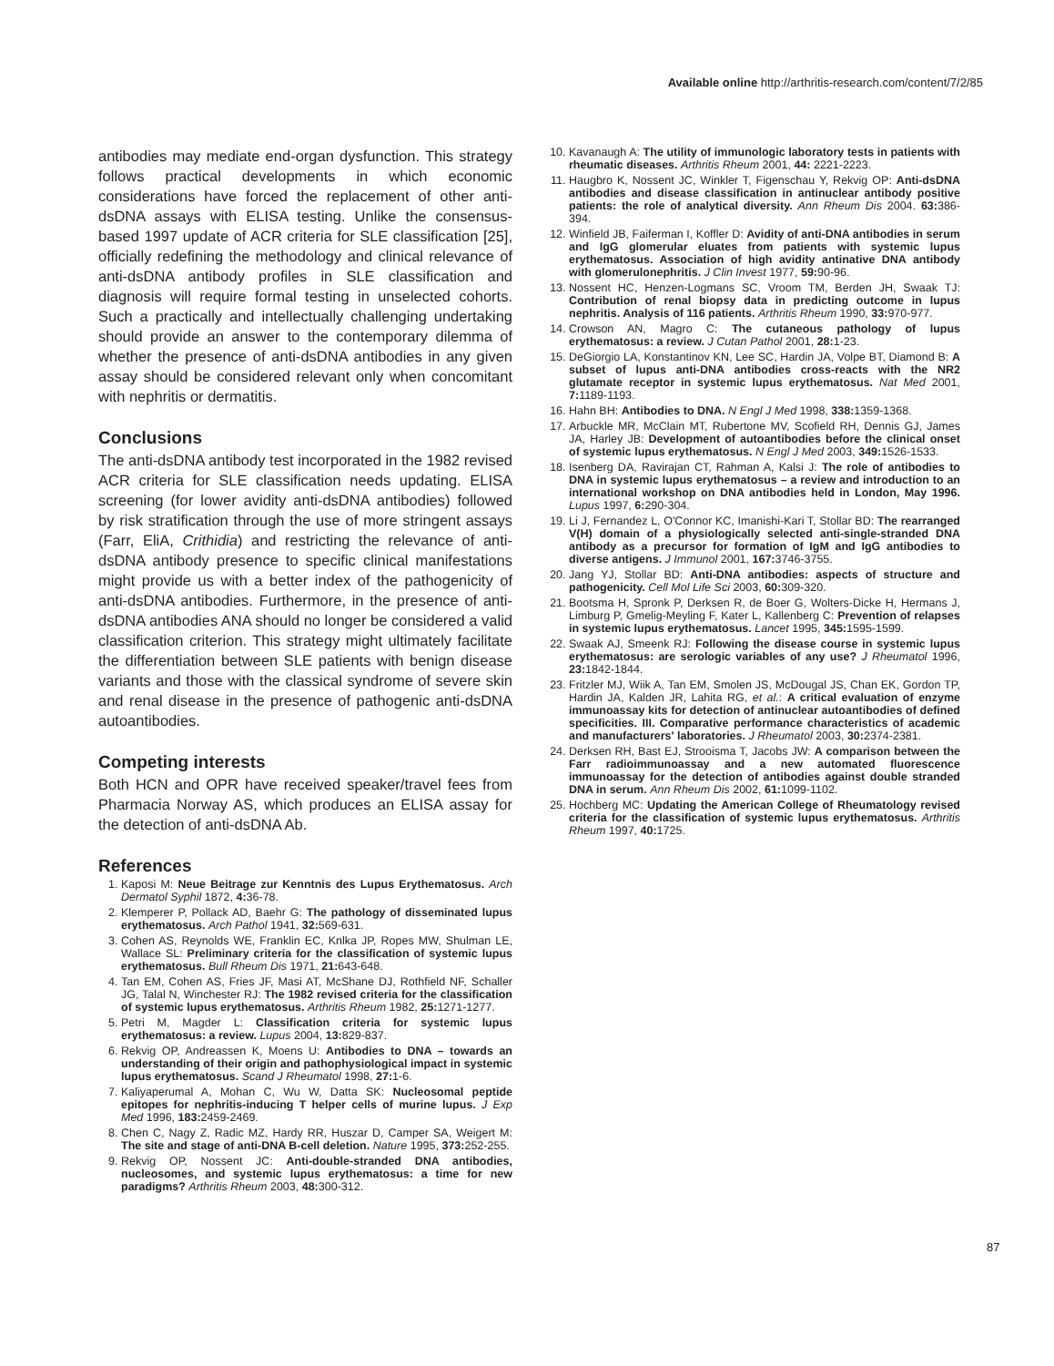Available online http://arthritis-research.com/content/7/2/85
antibodies may mediate end-organ dysfunction. This strategy follows practical developments in which economic considerations have forced the replacement of other anti-dsDNA assays with ELISA testing. Unlike the consensus-based 1997 update of ACR criteria for SLE classification [25], officially redefining the methodology and clinical relevance of anti-dsDNA antibody profiles in SLE classification and diagnosis will require formal testing in unselected cohorts. Such a practically and intellectually challenging undertaking should provide an answer to the contemporary dilemma of whether the presence of anti-dsDNA antibodies in any given assay should be considered relevant only when concomitant with nephritis or dermatitis.
Conclusions
The anti-dsDNA antibody test incorporated in the 1982 revised ACR criteria for SLE classification needs updating. ELISA screening (for lower avidity anti-dsDNA antibodies) followed by risk stratification through the use of more stringent assays (Farr, EliA, Crithidia) and restricting the relevance of anti-dsDNA antibody presence to specific clinical manifestations might provide us with a better index of the pathogenicity of anti-dsDNA antibodies. Furthermore, in the presence of anti-dsDNA antibodies ANA should no longer be considered a valid classification criterion. This strategy might ultimately facilitate the differentiation between SLE patients with benign disease variants and those with the classical syndrome of severe skin and renal disease in the presence of pathogenic anti-dsDNA autoantibodies.
Competing interests
Both HCN and OPR have received speaker/travel fees from Pharmacia Norway AS, which produces an ELISA assay for the detection of anti-dsDNA Ab.
References
1. Kaposi M: Neue Beitrage zur Kenntnis des Lupus Erythematosus. Arch Dermatol Syphil 1872, 4: 36-78.
2. Klemperer P, Pollack AD, Baehr G: The pathology of disseminated lupus erythematosus. Arch Pathol 1941, 32: 569-631.
3. Cohen AS, Reynolds WE, Franklin EC, Knlka JP, Ropes MW, Shulman LE, Wallace SL: Preliminary criteria for the classification of systemic lupus erythematosus. Bull Rheum Dis 1971, 21: 643-648.
4. Tan EM, Cohen AS, Fries JF, Masi AT, McShane DJ, Rothfield NF, Schaller JG, Talal N, Winchester RJ: The 1982 revised criteria for the classification of systemic lupus erythematosus. Arthritis Rheum 1982, 25: 1271-1277.
5. Petri M, Magder L: Classification criteria for systemic lupus erythematosus: a review. Lupus 2004, 13: 829-837.
6. Rekvig OP, Andreassen K, Moens U: Antibodies to DNA – towards an understanding of their origin and pathophysiological impact in systemic lupus erythematosus. Scand J Rheumatol 1998, 27: 1-6.
7. Kaliyaperumal A, Mohan C, Wu W, Datta SK: Nucleosomal peptide epitopes for nephritis-inducing T helper cells of murine lupus. J Exp Med 1996, 183: 2459-2469.
8. Chen C, Nagy Z, Radic MZ, Hardy RR, Huszar D, Camper SA, Weigert M: The site and stage of anti-DNA B-cell deletion. Nature 1995, 373: 252-255.
9. Rekvig OP, Nossent JC: Anti-double-stranded DNA antibodies, nucleosomes, and systemic lupus erythematosus: a time for new paradigms? Arthritis Rheum 2003, 48: 300-312.
10. Kavanaugh A: The utility of immunologic laboratory tests in patients with rheumatic diseases. Arthritis Rheum 2001, 44: 2221-2223.
11. Haugbro K, Nossent JC, Winkler T, Figenschau Y, Rekvig OP: Anti-dsDNA antibodies and disease classification in antinuclear antibody positive patients: the role of analytical diversity. Ann Rheum Dis 2004. 63: 386-394.
12. Winfield JB, Faiferman I, Koffler D: Avidity of anti-DNA antibodies in serum and IgG glomerular eluates from patients with systemic lupus erythematosus. Association of high avidity antinative DNA antibody with glomerulonephritis. J Clin Invest 1977, 59: 90-96.
13. Nossent HC, Henzen-Logmans SC, Vroom TM, Berden JH, Swaak TJ: Contribution of renal biopsy data in predicting outcome in lupus nephritis. Analysis of 116 patients. Arthritis Rheum 1990, 33: 970-977.
14. Crowson AN, Magro C: The cutaneous pathology of lupus erythematosus: a review. J Cutan Pathol 2001, 28: 1-23.
15. DeGiorgio LA, Konstantinov KN, Lee SC, Hardin JA, Volpe BT, Diamond B: A subset of lupus anti-DNA antibodies cross-reacts with the NR2 glutamate receptor in systemic lupus erythematosus. Nat Med 2001, 7: 1189-1193.
16. Hahn BH: Antibodies to DNA. N Engl J Med 1998, 338: 1359-1368.
17. Arbuckle MR, McClain MT, Rubertone MV, Scofield RH, Dennis GJ, James JA, Harley JB: Development of autoantibodies before the clinical onset of systemic lupus erythematosus. N Engl J Med 2003, 349: 1526-1533.
18. Isenberg DA, Ravirajan CT, Rahman A, Kalsi J: The role of antibodies to DNA in systemic lupus erythematosus – a review and introduction to an international workshop on DNA antibodies held in London, May 1996. Lupus 1997, 6: 290-304.
19. Li J, Fernandez L, O'Connor KC, Imanishi-Kari T, Stollar BD: The rearranged V(H) domain of a physiologically selected anti-single-stranded DNA antibody as a precursor for formation of IgM and IgG antibodies to diverse antigens. J Immunol 2001, 167: 3746-3755.
20. Jang YJ, Stollar BD: Anti-DNA antibodies: aspects of structure and pathogenicity. Cell Mol Life Sci 2003, 60: 309-320.
21. Bootsma H, Spronk P, Derksen R, de Boer G, Wolters-Dicke H, Hermans J, Limburg P, Gmelig-Meyling F, Kater L, Kallenberg C: Prevention of relapses in systemic lupus erythematosus. Lancet 1995, 345: 1595-1599.
22. Swaak AJ, Smeenk RJ: Following the disease course in systemic lupus erythematosus: are serologic variables of any use? J Rheumatol 1996, 23: 1842-1844.
23. Fritzler MJ, Wiik A, Tan EM, Smolen JS, McDougal JS, Chan EK, Gordon TP, Hardin JA, Kalden JR, Lahita RG, et al.: A critical evaluation of enzyme immunoassay kits for detection of antinuclear autoantibodies of defined specificities. III. Comparative performance characteristics of academic and manufacturers' laboratories. J Rheumatol 2003, 30: 2374-2381.
24. Derksen RH, Bast EJ, Strooisma T, Jacobs JW: A comparison between the Farr radioimmunoassay and a new automated fluorescence immunoassay for the detection of antibodies against double stranded DNA in serum. Ann Rheum Dis 2002, 61: 1099-1102.
25. Hochberg MC: Updating the American College of Rheumatology revised criteria for the classification of systemic lupus erythematosus. Arthritis Rheum 1997, 40: 1725.
87